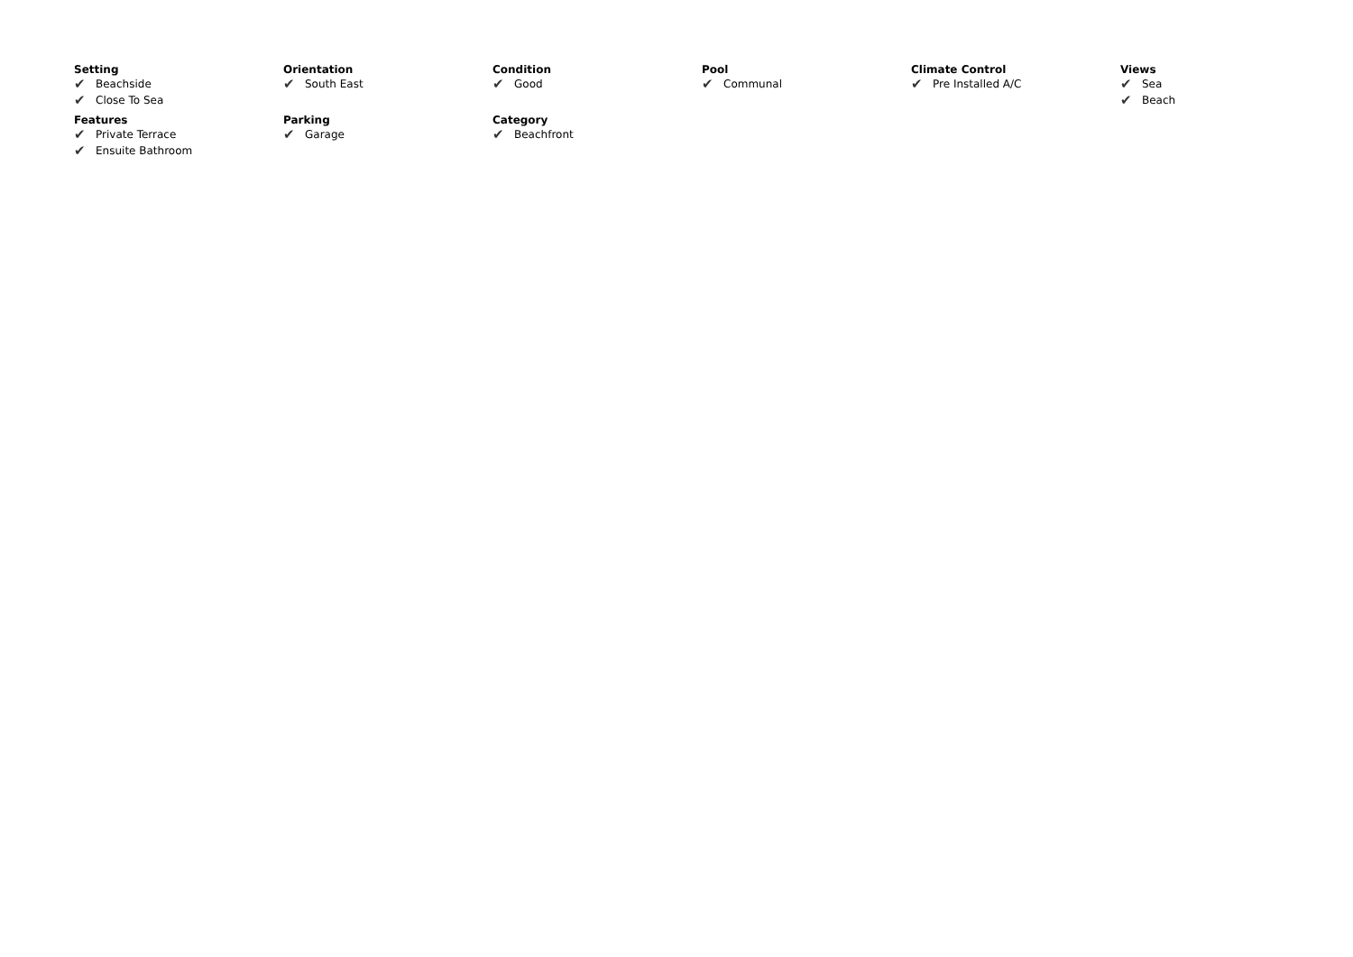Setting
✔ Beachside
✔ Close To Sea
Orientation
✔ South East
Condition
✔ Good
Pool
✔ Communal
Climate Control
✔ Pre Installed A/C
Views
✔ Sea
✔ Beach
Features
✔ Private Terrace
✔ Ensuite Bathroom
Parking
✔ Garage
Category
✔ Beachfront